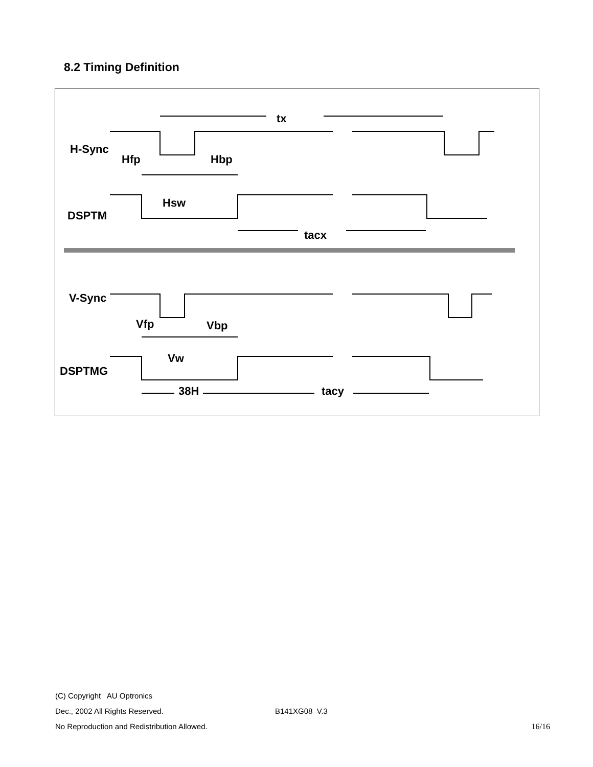8.2 Timing Definition
tx
H-Sync
Hfp
Hbp
Hsw
DSPTM
tacx
V-Sync
Vfp
Vbp
Vw
DSPTMG
38H
tacy
(C) Copyright AU Optronics
Dec., 2002 All Rights Reserved. B141XG08 V.3
No Reproduction and Redistribution Allowed. 16/16